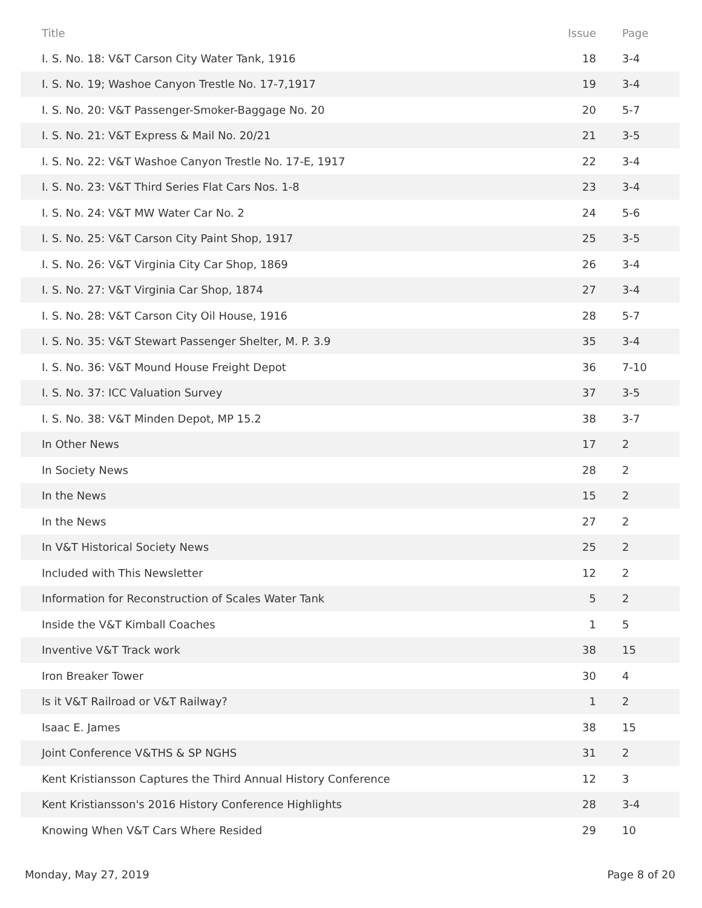| Title | Issue | Page |
| --- | --- | --- |
| I. S. No. 18: V&T Carson City Water Tank, 1916 | 18 | 3-4 |
| I. S. No. 19; Washoe Canyon Trestle No. 17-7,1917 | 19 | 3-4 |
| I. S. No. 20: V&T Passenger-Smoker-Baggage No. 20 | 20 | 5-7 |
| I. S. No. 21: V&T Express & Mail No. 20/21 | 21 | 3-5 |
| I. S. No. 22: V&T Washoe Canyon Trestle No. 17-E, 1917 | 22 | 3-4 |
| I. S. No. 23: V&T Third Series Flat Cars Nos. 1-8 | 23 | 3-4 |
| I. S. No. 24: V&T MW Water Car No. 2 | 24 | 5-6 |
| I. S. No. 25: V&T Carson City Paint Shop, 1917 | 25 | 3-5 |
| I. S. No. 26: V&T Virginia City Car Shop, 1869 | 26 | 3-4 |
| I. S. No. 27: V&T Virginia Car Shop, 1874 | 27 | 3-4 |
| I. S. No. 28: V&T Carson City Oil House, 1916 | 28 | 5-7 |
| I. S. No. 35: V&T Stewart Passenger Shelter, M. P. 3.9 | 35 | 3-4 |
| I. S. No. 36: V&T Mound House Freight Depot | 36 | 7-10 |
| I. S. No. 37: ICC Valuation Survey | 37 | 3-5 |
| I. S. No. 38: V&T Minden Depot, MP 15.2 | 38 | 3-7 |
| In Other News | 17 | 2 |
| In Society News | 28 | 2 |
| In the News | 15 | 2 |
| In the News | 27 | 2 |
| In V&T Historical Society News | 25 | 2 |
| Included with This Newsletter | 12 | 2 |
| Information for Reconstruction of Scales Water Tank | 5 | 2 |
| Inside the V&T Kimball Coaches | 1 | 5 |
| Inventive V&T Track work | 38 | 15 |
| Iron Breaker Tower | 30 | 4 |
| Is it V&T Railroad or V&T Railway? | 1 | 2 |
| Isaac E. James | 38 | 15 |
| Joint Conference V&THS & SP NGHS | 31 | 2 |
| Kent Kristiansson Captures the Third Annual History Conference | 12 | 3 |
| Kent Kristiansson's 2016 History Conference Highlights | 28 | 3-4 |
| Knowing When V&T Cars Where Resided | 29 | 10 |
Monday, May 27, 2019 Page 8 of 20